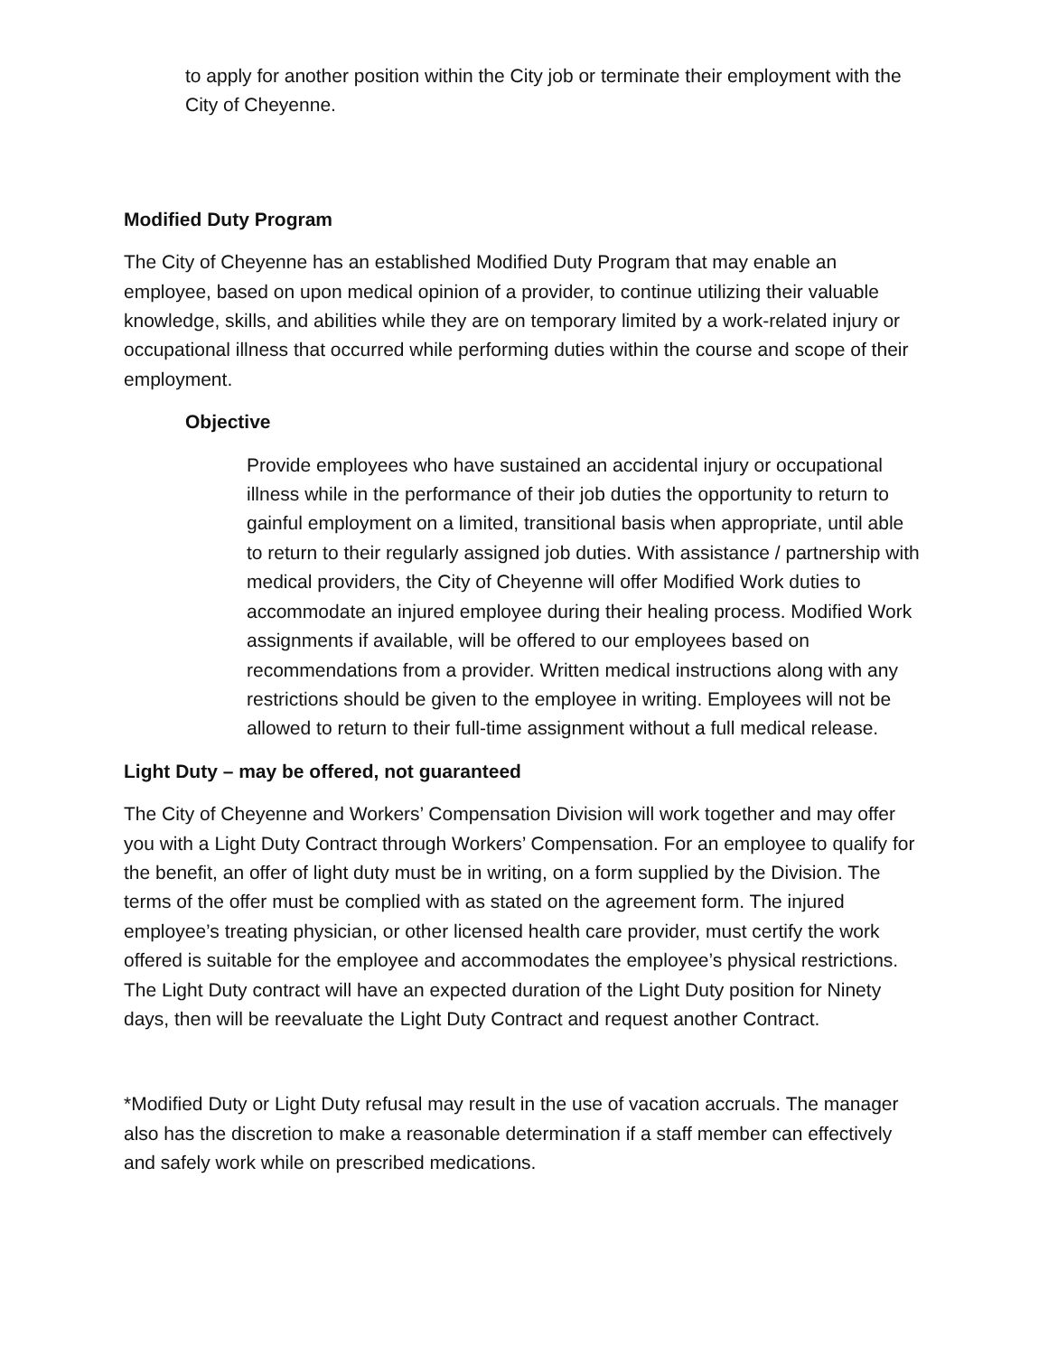to apply for another position within the City job or terminate their employment with the City of Cheyenne.
Modified Duty Program
The City of Cheyenne has an established Modified Duty Program that may enable an employee, based on upon medical opinion of a provider, to continue utilizing their valuable knowledge, skills, and abilities while they are on temporary limited by a work-related injury or occupational illness that occurred while performing duties within the course and scope of their employment.
Objective
Provide employees who have sustained an accidental injury or occupational illness while in the performance of their job duties the opportunity to return to gainful employment on a limited, transitional basis when appropriate, until able to return to their regularly assigned job duties. With assistance / partnership with medical providers, the City of Cheyenne will offer Modified Work duties to accommodate an injured employee during their healing process. Modified Work assignments if available, will be offered to our employees based on recommendations from a provider. Written medical instructions along with any restrictions should be given to the employee in writing. Employees will not be allowed to return to their full-time assignment without a full medical release.
Light Duty – may be offered, not guaranteed
The City of Cheyenne and Workers’ Compensation Division will work together and may offer you with a Light Duty Contract through Workers’ Compensation. For an employee to qualify for the benefit, an offer of light duty must be in writing, on a form supplied by the Division. The terms of the offer must be complied with as stated on the agreement form. The injured employee’s treating physician, or other licensed health care provider, must certify the work offered is suitable for the employee and accommodates the employee’s physical restrictions. The Light Duty contract will have an expected duration of the Light Duty position for Ninety days, then will be reevaluate the Light Duty Contract and request another Contract.
*Modified Duty or Light Duty refusal may result in the use of vacation accruals. The manager also has the discretion to make a reasonable determination if a staff member can effectively and safely work while on prescribed medications.